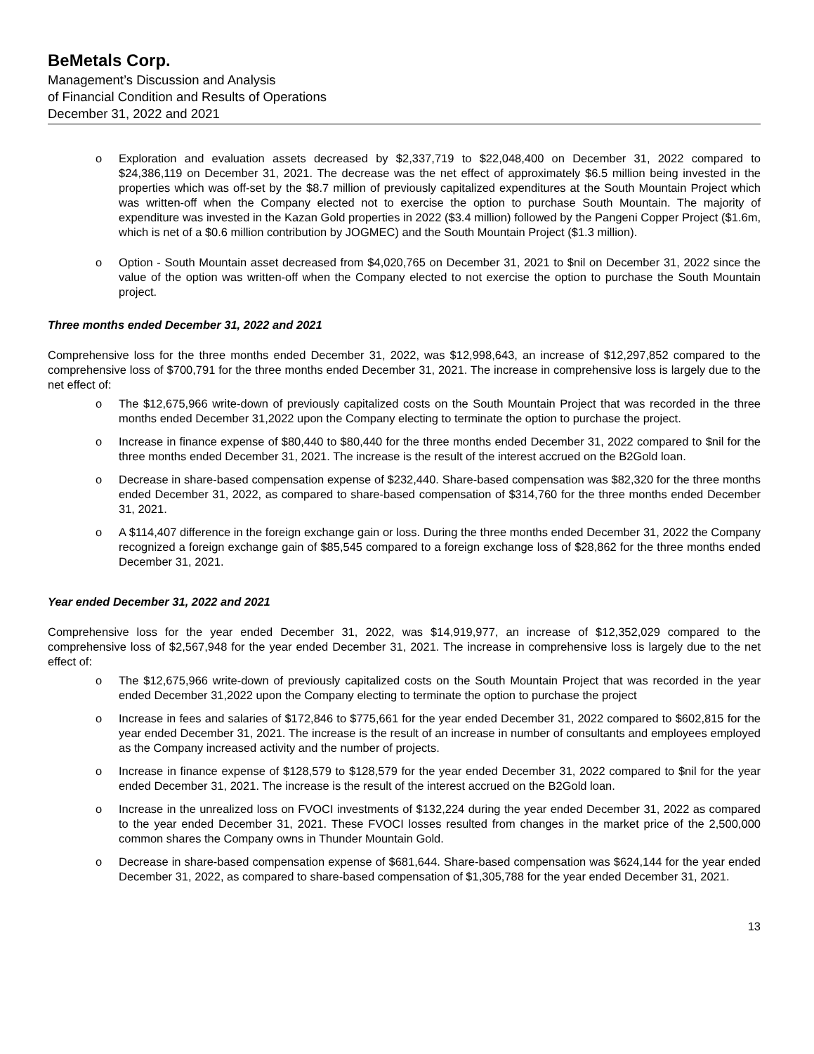BeMetals Corp.
Management’s Discussion and Analysis
of Financial Condition and Results of Operations
December 31, 2022 and 2021
o Exploration and evaluation assets decreased by $2,337,719 to $22,048,400 on December 31, 2022 compared to $24,386,119 on December 31, 2021. The decrease was the net effect of approximately $6.5 million being invested in the properties which was off-set by the $8.7 million of previously capitalized expenditures at the South Mountain Project which was written-off when the Company elected not to exercise the option to purchase South Mountain. The majority of expenditure was invested in the Kazan Gold properties in 2022 ($3.4 million) followed by the Pangeni Copper Project ($1.6m, which is net of a $0.6 million contribution by JOGMEC) and the South Mountain Project ($1.3 million).
o Option - South Mountain asset decreased from $4,020,765 on December 31, 2021 to $nil on December 31, 2022 since the value of the option was written-off when the Company elected to not exercise the option to purchase the South Mountain project.
Three months ended December 31, 2022 and 2021
Comprehensive loss for the three months ended December 31, 2022, was $12,998,643, an increase of $12,297,852 compared to the comprehensive loss of $700,791 for the three months ended December 31, 2021. The increase in comprehensive loss is largely due to the net effect of:
o The $12,675,966 write-down of previously capitalized costs on the South Mountain Project that was recorded in the three months ended December 31,2022 upon the Company electing to terminate the option to purchase the project.
o Increase in finance expense of $80,440 to $80,440 for the three months ended December 31, 2022 compared to $nil for the three months ended December 31, 2021. The increase is the result of the interest accrued on the B2Gold loan.
o Decrease in share-based compensation expense of $232,440. Share-based compensation was $82,320 for the three months ended December 31, 2022, as compared to share-based compensation of $314,760 for the three months ended December 31, 2021.
o A $114,407 difference in the foreign exchange gain or loss. During the three months ended December 31, 2022 the Company recognized a foreign exchange gain of $85,545 compared to a foreign exchange loss of $28,862 for the three months ended December 31, 2021.
Year ended December 31, 2022 and 2021
Comprehensive loss for the year ended December 31, 2022, was $14,919,977, an increase of $12,352,029 compared to the comprehensive loss of $2,567,948 for the year ended December 31, 2021. The increase in comprehensive loss is largely due to the net effect of:
o The $12,675,966 write-down of previously capitalized costs on the South Mountain Project that was recorded in the year ended December 31,2022 upon the Company electing to terminate the option to purchase the project
o Increase in fees and salaries of $172,846 to $775,661 for the year ended December 31, 2022 compared to $602,815 for the year ended December 31, 2021. The increase is the result of an increase in number of consultants and employees employed as the Company increased activity and the number of projects.
o Increase in finance expense of $128,579 to $128,579 for the year ended December 31, 2022 compared to $nil for the year ended December 31, 2021. The increase is the result of the interest accrued on the B2Gold loan.
o Increase in the unrealized loss on FVOCI investments of $132,224 during the year ended December 31, 2022 as compared to the year ended December 31, 2021. These FVOCI losses resulted from changes in the market price of the 2,500,000 common shares the Company owns in Thunder Mountain Gold.
o Decrease in share-based compensation expense of $681,644. Share-based compensation was $624,144 for the year ended December 31, 2022, as compared to share-based compensation of $1,305,788 for the year ended December 31, 2021.
13